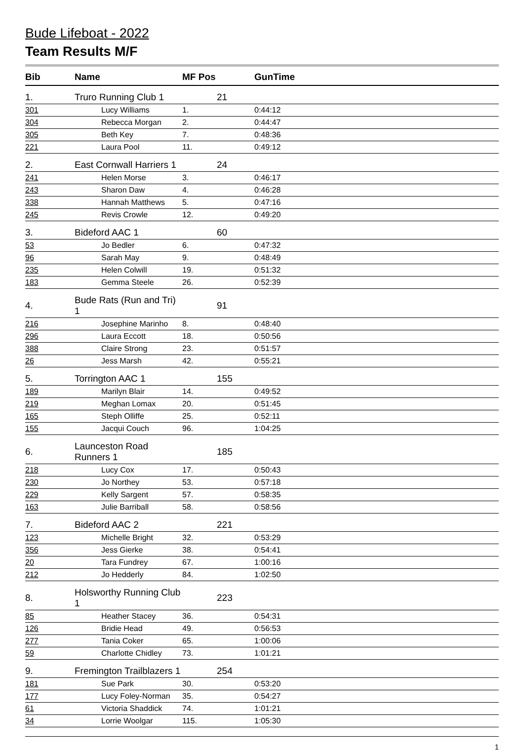Bude Lifeboat - 2022
Team Results M/F
| Bib | Name | MF Pos | GunTime |
| --- | --- | --- | --- |
| 1. | Truro Running Club 1 | 21 | |
| 301 | Lucy Williams | 1. | 0:44:12 |
| 304 | Rebecca Morgan | 2. | 0:44:47 |
| 305 | Beth Key | 7. | 0:48:36 |
| 221 | Laura Pool | 11. | 0:49:12 |
| 2. | East Cornwall Harriers 1 | 24 | |
| 241 | Helen Morse | 3. | 0:46:17 |
| 243 | Sharon Daw | 4. | 0:46:28 |
| 338 | Hannah Matthews | 5. | 0:47:16 |
| 245 | Revis Crowle | 12. | 0:49:20 |
| 3. | Bideford AAC 1 | 60 | |
| 53 | Jo Bedler | 6. | 0:47:32 |
| 96 | Sarah May | 9. | 0:48:49 |
| 235 | Helen Colwill | 19. | 0:51:32 |
| 183 | Gemma Steele | 26. | 0:52:39 |
| 4. | Bude Rats (Run and Tri) 1 | 91 | |
| 216 | Josephine Marinho | 8. | 0:48:40 |
| 296 | Laura Eccott | 18. | 0:50:56 |
| 388 | Claire Strong | 23. | 0:51:57 |
| 26 | Jess Marsh | 42. | 0:55:21 |
| 5. | Torrington AAC 1 | 155 | |
| 189 | Marilyn Blair | 14. | 0:49:52 |
| 219 | Meghan Lomax | 20. | 0:51:45 |
| 165 | Steph Olliffe | 25. | 0:52:11 |
| 155 | Jacqui Couch | 96. | 1:04:25 |
| 6. | Launceston Road Runners 1 | 185 | |
| 218 | Lucy Cox | 17. | 0:50:43 |
| 230 | Jo Northey | 53. | 0:57:18 |
| 229 | Kelly Sargent | 57. | 0:58:35 |
| 163 | Julie Barriball | 58. | 0:58:56 |
| 7. | Bideford AAC 2 | 221 | |
| 123 | Michelle Bright | 32. | 0:53:29 |
| 356 | Jess Gierke | 38. | 0:54:41 |
| 20 | Tara Fundrey | 67. | 1:00:16 |
| 212 | Jo Hedderly | 84. | 1:02:50 |
| 8. | Holsworthy Running Club 1 | 223 | |
| 85 | Heather Stacey | 36. | 0:54:31 |
| 126 | Bridie Head | 49. | 0:56:53 |
| 277 | Tania Coker | 65. | 1:00:06 |
| 59 | Charlotte Chidley | 73. | 1:01:21 |
| 9. | Fremington Trailblazers 1 | 254 | |
| 181 | Sue Park | 30. | 0:53:20 |
| 177 | Lucy Foley-Norman | 35. | 0:54:27 |
| 61 | Victoria Shaddick | 74. | 1:01:21 |
| 34 | Lorrie Woolgar | 115. | 1:05:30 |
1